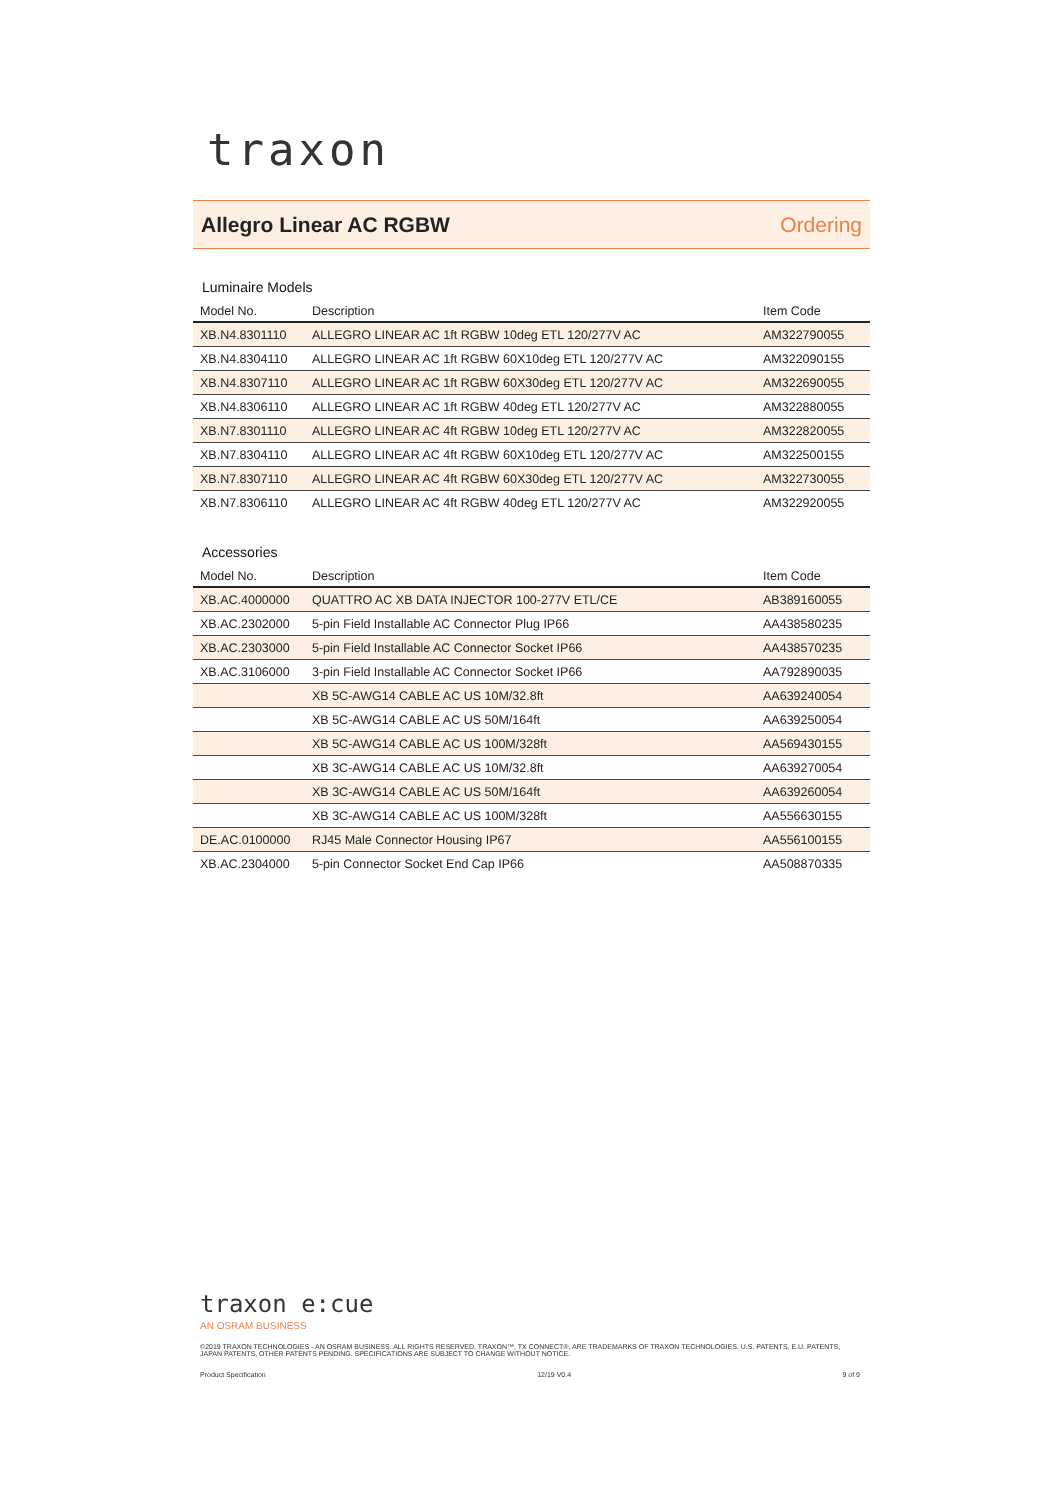traxon
Allegro Linear AC RGBW Ordering
Luminaire Models
| Model No. | Description | Item Code |
| --- | --- | --- |
| XB.N4.8301110 | ALLEGRO LINEAR AC 1ft RGBW 10deg ETL 120/277V AC | AM322790055 |
| XB.N4.8304110 | ALLEGRO LINEAR AC 1ft RGBW 60X10deg ETL 120/277V AC | AM322090155 |
| XB.N4.8307110 | ALLEGRO LINEAR AC 1ft RGBW 60X30deg ETL 120/277V AC | AM322690055 |
| XB.N4.8306110 | ALLEGRO LINEAR AC 1ft RGBW 40deg ETL 120/277V AC | AM322880055 |
| XB.N7.8301110 | ALLEGRO LINEAR AC 4ft RGBW 10deg ETL 120/277V AC | AM322820055 |
| XB.N7.8304110 | ALLEGRO LINEAR AC 4ft RGBW 60X10deg ETL 120/277V AC | AM322500155 |
| XB.N7.8307110 | ALLEGRO LINEAR AC 4ft RGBW 60X30deg ETL 120/277V AC | AM322730055 |
| XB.N7.8306110 | ALLEGRO LINEAR AC 4ft RGBW 40deg ETL 120/277V AC | AM322920055 |
Accessories
| Model No. | Description | Item Code |
| --- | --- | --- |
| XB.AC.4000000 | QUATTRO AC XB DATA INJECTOR 100-277V ETL/CE | AB389160055 |
| XB.AC.2302000 | 5-pin Field Installable AC Connector Plug IP66 | AA438580235 |
| XB.AC.2303000 | 5-pin Field Installable AC Connector Socket IP66 | AA438570235 |
| XB.AC.3106000 | 3-pin Field Installable AC Connector Socket IP66 | AA792890035 |
| | XB 5C-AWG14 CABLE AC US 10M/32.8ft | AA639240054 |
| | XB 5C-AWG14 CABLE AC US 50M/164ft | AA639250054 |
| | XB 5C-AWG14 CABLE AC US 100M/328ft | AA569430155 |
| | XB 3C-AWG14 CABLE AC US 10M/32.8ft | AA639270054 |
| | XB 3C-AWG14 CABLE AC US 50M/164ft | AA639260054 |
| | XB 3C-AWG14 CABLE AC US 100M/328ft | AA556630155 |
| DE.AC.0100000 | RJ45 Male Connector Housing IP67 | AA556100155 |
| XB.AC.2304000 | 5-pin Connector Socket End Cap IP66 | AA508870335 |
traxon e:cue
AN OSRAM BUSINESS
©2019 TRAXON TECHNOLOGIES - AN OSRAM BUSINESS. ALL RIGHTS RESERVED. TRAXON™, TX CONNECT®, ARE TRADEMARKS OF TRAXON TECHNOLOGIES. U.S. PATENTS, E.U. PATENTS, JAPAN PATENTS, OTHER PATENTS PENDING. SPECIFICATIONS ARE SUBJECT TO CHANGE WITHOUT NOTICE.
Product Specification 12/19 V0.4 9 of 9